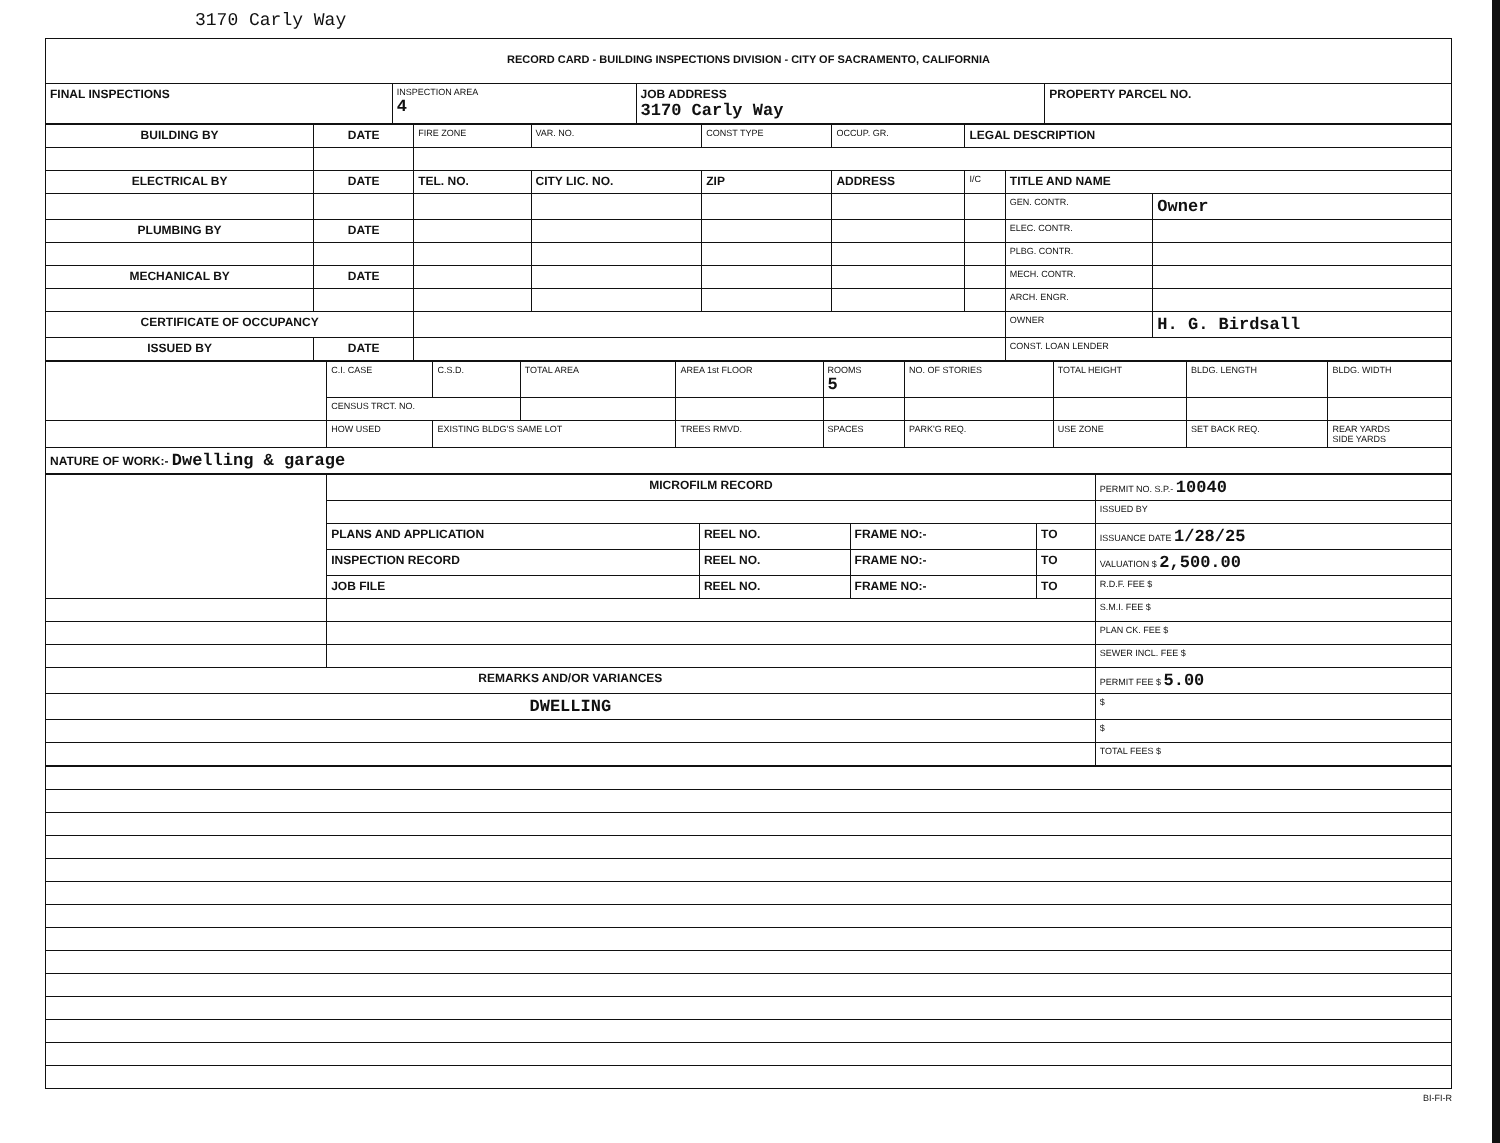3170 Carly Way
| RECORD CARD - BUILDING INSPECTIONS DIVISION - CITY OF SACRAMENTO, CALIFORNIA | | | |
| FINAL INSPECTIONS | INSPECTION AREA 4 | JOB ADDRESS 3170 Carly Way | PROPERTY PARCEL NO. |
| BUILDING BY | DATE | FIRE ZONE | VAR. NO. | CONST TYPE | OCCUP. GR. | LEGAL DESCRIPTION | | |
| ELECTRICAL BY | DATE | TEL. NO. | CITY LIC. NO. | ZIP | ADDRESS | I/C | TITLE AND NAME | |
| | | | | | | | GEN. CONTR. | Owner |
| PLUMBING BY | DATE | | | | | | ELEC. CONTR. | |
| | | | | | | | PLBG. CONTR. | |
| MECHANICAL BY | DATE | | | | | | MECH. CONTR. | |
| | | | | | | | ARCH. ENGR. | |
| CERTIFICATE OF OCCUPANCY | | | | | | | OWNER | H. G. Birdsall |
| ISSUED BY | DATE | | | | | | CONST. LOAN LENDER | |
| | C.I. CASE | C.S.D. | TOTAL AREA | AREA 1st FLOOR | ROOMS 5 | NO. OF STORIES | TOTAL HEIGHT | BLDG. LENGTH | BLDG. WIDTH |
| | CENSUS TRCT. NO. | | | | | | | | |
| | HOW USED | EXISTING BLDG'S SAME LOT | | TREES RMVD. | SPACES | PARK'G REQ. | USE ZONE | SET BACK REQ. | REAR YARDS SIDE YARDS |
| NATURE OF WORK:- Dwelling & garage | | | | | | | | | |
| | MICROFILM RECORD | | | | PERMIT NO. S.P.- 10040 |
| | | | | | ISSUED BY |
| | PLANS AND APPLICATION | REEL NO. | FRAME NO:- | TO | ISSUANCE DATE 1/28/25 |
| | INSPECTION RECORD | REEL NO. | FRAME NO:- | TO | VALUATION $ 2,500.00 |
| | JOB FILE | REEL NO. | FRAME NO:- | TO | R.D.F. FEE $ |
| | | | | | S.M.I. FEE $ |
| | | | | | PLAN CK. FEE $ |
| | | | | | SEWER INCL. FEE $ |
| REMARKS AND/OR VARIANCES | | | | | PERMIT FEE $ 5.00 |
| DWELLING | | | | | $ |
| | | | | | $ |
| | | | | | TOTAL FEES $ |
BI-FI-R